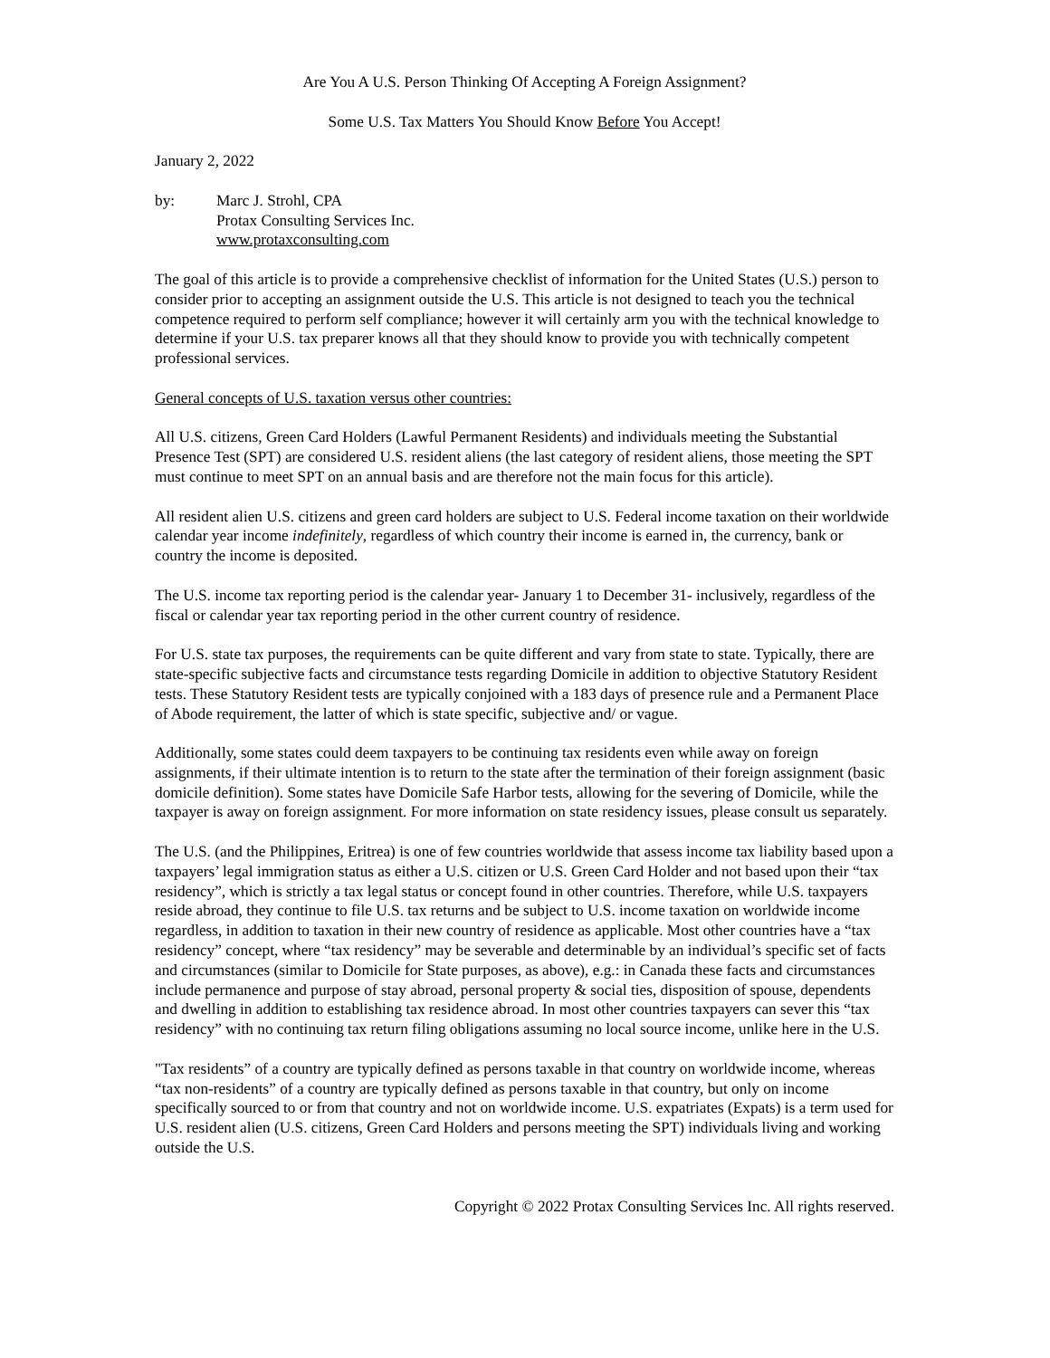Are You A U.S. Person Thinking Of Accepting A Foreign Assignment?
Some U.S. Tax Matters You Should Know Before You Accept!
January 2, 2022
by: Marc J. Strohl, CPA
Protax Consulting Services Inc.
www.protaxconsulting.com
The goal of this article is to provide a comprehensive checklist of information for the United States (U.S.) person to consider prior to accepting an assignment outside the U.S. This article is not designed to teach you the technical competence required to perform self compliance; however it will certainly arm you with the technical knowledge to determine if your U.S. tax preparer knows all that they should know to provide you with technically competent professional services.
General concepts of U.S. taxation versus other countries:
All U.S. citizens, Green Card Holders (Lawful Permanent Residents) and individuals meeting the Substantial Presence Test (SPT) are considered U.S. resident aliens (the last category of resident aliens, those meeting the SPT must continue to meet SPT on an annual basis and are therefore not the main focus for this article).
All resident alien U.S. citizens and green card holders are subject to U.S. Federal income taxation on their worldwide calendar year income indefinitely, regardless of which country their income is earned in, the currency, bank or country the income is deposited.
The U.S. income tax reporting period is the calendar year- January 1 to December 31- inclusively, regardless of the fiscal or calendar year tax reporting period in the other current country of residence.
For U.S. state tax purposes, the requirements can be quite different and vary from state to state. Typically, there are state-specific subjective facts and circumstance tests regarding Domicile in addition to objective Statutory Resident tests. These Statutory Resident tests are typically conjoined with a 183 days of presence rule and a Permanent Place of Abode requirement, the latter of which is state specific, subjective and/ or vague.
Additionally, some states could deem taxpayers to be continuing tax residents even while away on foreign assignments, if their ultimate intention is to return to the state after the termination of their foreign assignment (basic domicile definition). Some states have Domicile Safe Harbor tests, allowing for the severing of Domicile, while the taxpayer is away on foreign assignment. For more information on state residency issues, please consult us separately.
The U.S. (and the Philippines, Eritrea) is one of few countries worldwide that assess income tax liability based upon a taxpayers’ legal immigration status as either a U.S. citizen or U.S. Green Card Holder and not based upon their “tax residency”, which is strictly a tax legal status or concept found in other countries. Therefore, while U.S. taxpayers reside abroad, they continue to file U.S. tax returns and be subject to U.S. income taxation on worldwide income regardless, in addition to taxation in their new country of residence as applicable. Most other countries have a “tax residency” concept, where “tax residency” may be severable and determinable by an individual’s specific set of facts and circumstances (similar to Domicile for State purposes, as above), e.g.: in Canada these facts and circumstances include permanence and purpose of stay abroad, personal property & social ties, disposition of spouse, dependents and dwelling in addition to establishing tax residence abroad. In most other countries taxpayers can sever this “tax residency” with no continuing tax return filing obligations assuming no local source income, unlike here in the U.S.
"Tax residents” of a country are typically defined as persons taxable in that country on worldwide income, whereas “tax non-residents” of a country are typically defined as persons taxable in that country, but only on income specifically sourced to or from that country and not on worldwide income. U.S. expatriates (Expats) is a term used for U.S. resident alien (U.S. citizens, Green Card Holders and persons meeting the SPT) individuals living and working outside the U.S.
Copyright © 2022 Protax Consulting Services Inc. All rights reserved.